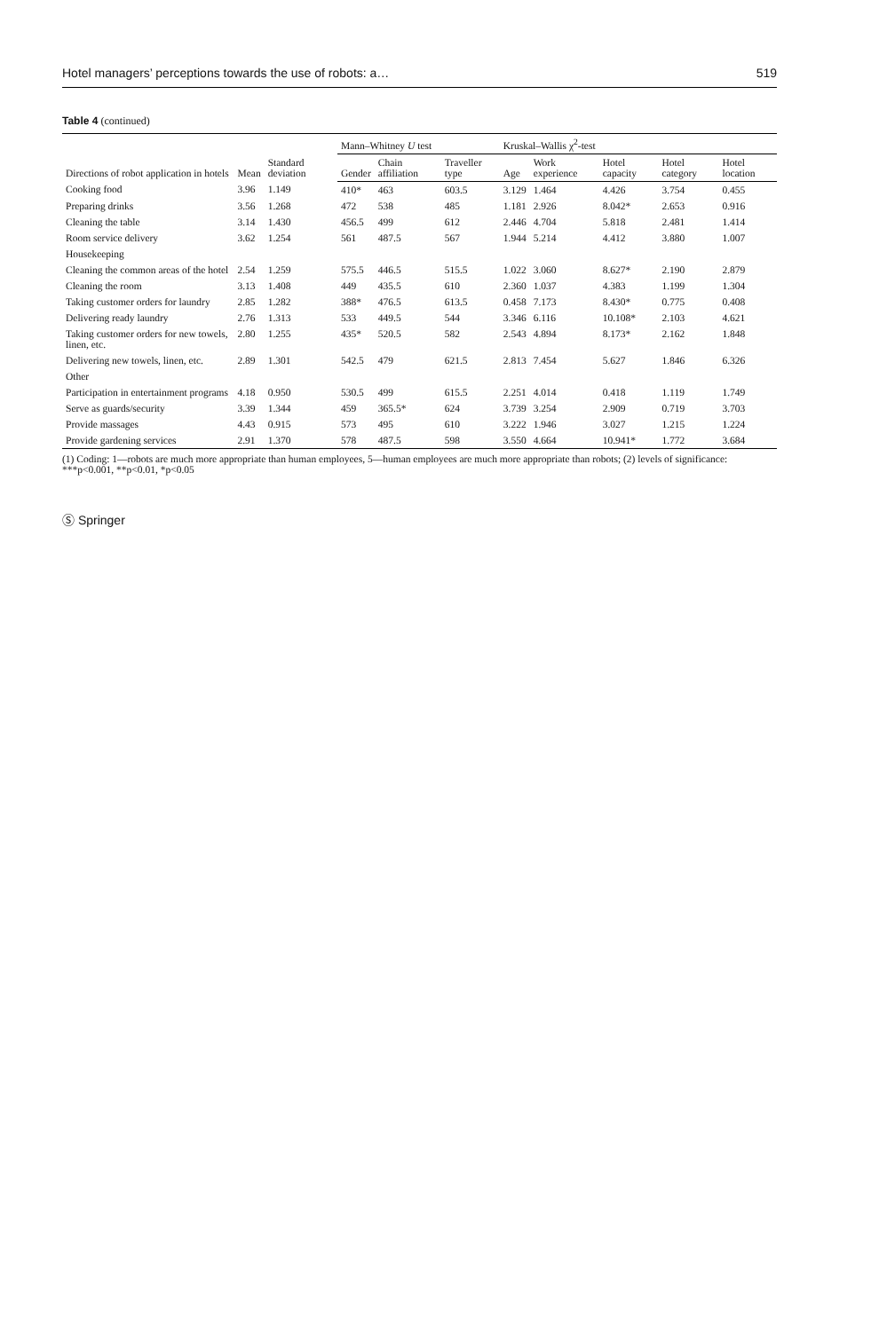Hotel managers’ perceptions towards the use of robots: a… 519
Table 4 (continued)
| Directions of robot application in hotels | Mean | Standard deviation | Mann–Whitney U test | | | Kruskal–Wallis χ<sup>2</sup>-test | | | | |
| --- | --- | --- | --- | --- | --- | --- | --- | --- | --- | --- |
| | | | Gender | Chain affiliation | Traveller type | Age | Work experience | Hotel capacity | Hotel category | Hotel location |
| Cooking food | 3.96 | 1.149 | 410* | 463 | 603.5 | 3.129 | 1.464 | 4.426 | 3.754 | 0.455 |
| Preparing drinks | 3.56 | 1.268 | 472 | 538 | 485 | 1.181 | 2.926 | 8.042* | 2.653 | 0.916 |
| Cleaning the table | 3.14 | 1.430 | 456.5 | 499 | 612 | 2.446 | 4.704 | 5.818 | 2.481 | 1.414 |
| Room service delivery | 3.62 | 1.254 | 561 | 487.5 | 567 | 1.944 | 5.214 | 4.412 | 3.880 | 1.007 |
| Housekeeping | | | | | | | | | | |
| Cleaning the common areas of the hotel | 2.54 | 1.259 | 575.5 | 446.5 | 515.5 | 1.022 | 3.060 | 8.627* | 2.190 | 2.879 |
| Cleaning the room | 3.13 | 1.408 | 449 | 435.5 | 610 | 2.360 | 1.037 | 4.383 | 1.199 | 1.304 |
| Taking customer orders for laundry | 2.85 | 1.282 | 388* | 476.5 | 613.5 | 0.458 | 7.173 | 8.430* | 0.775 | 0.408 |
| Delivering ready laundry | 2.76 | 1.313 | 533 | 449.5 | 544 | 3.346 | 6.116 | 10.108* | 2.103 | 4.621 |
| Taking customer orders for new towels, linen, etc. | 2.80 | 1.255 | 435* | 520.5 | 582 | 2.543 | 4.894 | 8.173* | 2.162 | 1.848 |
| Delivering new towels, linen, etc. | 2.89 | 1.301 | 542.5 | 479 | 621.5 | 2.813 | 7.454 | 5.627 | 1.846 | 6.326 |
| Other | | | | | | | | | | |
| Participation in entertainment programs | 4.18 | 0.950 | 530.5 | 499 | 615.5 | 2.251 | 4.014 | 0.418 | 1.119 | 1.749 |
| Serve as guards/security | 3.39 | 1.344 | 459 | 365.5* | 624 | 3.739 | 3.254 | 2.909 | 0.719 | 3.703 |
| Provide massages | 4.43 | 0.915 | 573 | 495 | 610 | 3.222 | 1.946 | 3.027 | 1.215 | 1.224 |
| Provide gardening services | 2.91 | 1.370 | 578 | 487.5 | 598 | 3.550 | 4.664 | 10.941* | 1.772 | 3.684 |
(1) Coding: 1—robots are much more appropriate than human employees, 5—human employees are much more appropriate than robots; (2) levels of significance: ***p<0.001, **p<0.01, *p<0.05
Ⓢ Springer